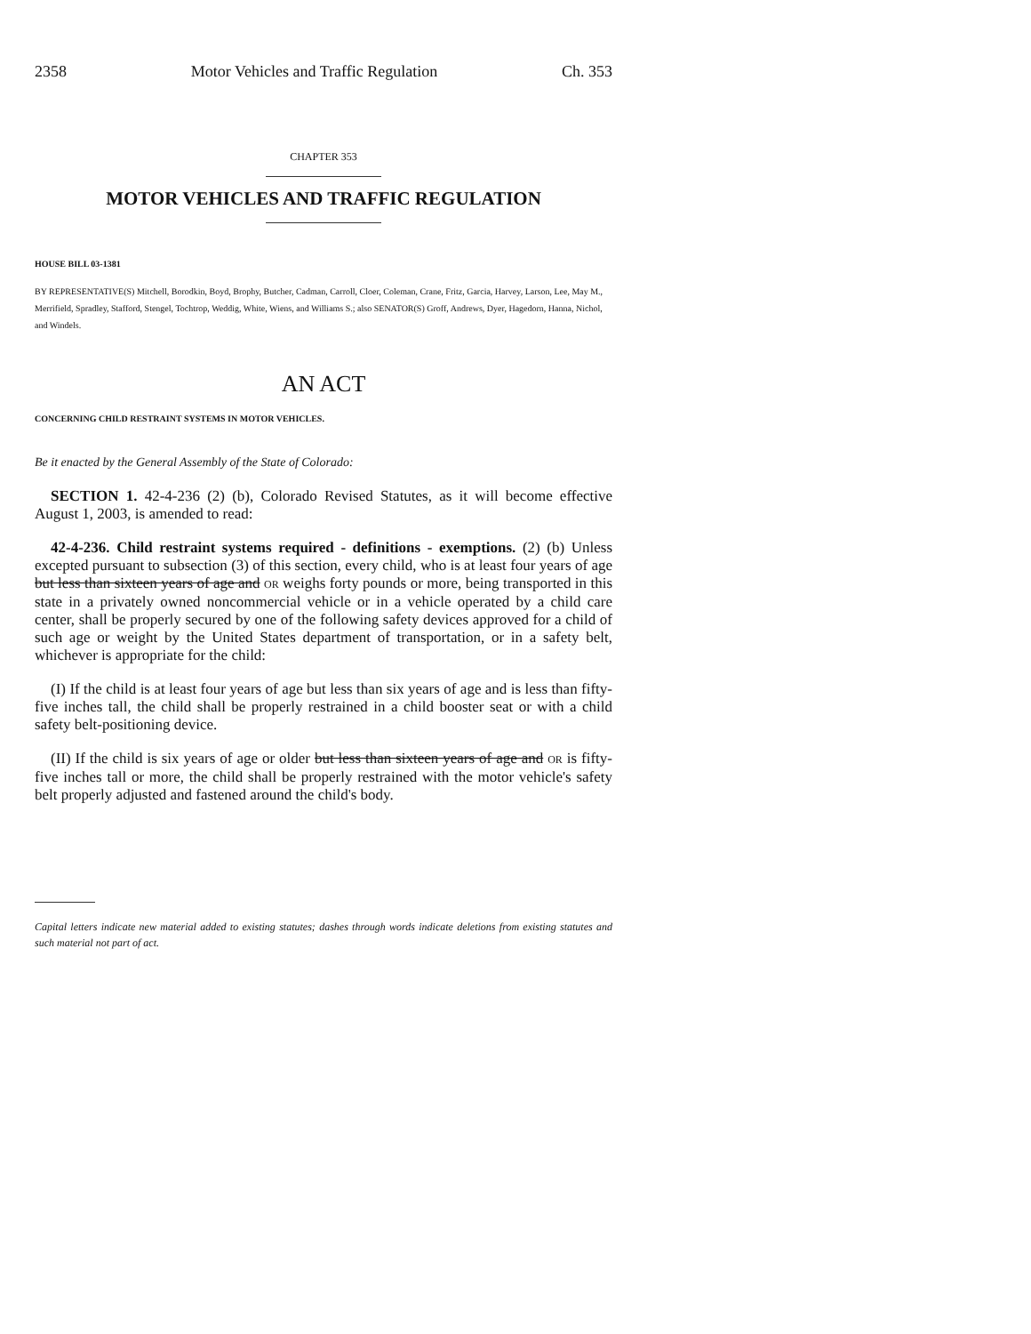2358 Motor Vehicles and Traffic Regulation Ch. 353
CHAPTER 353
MOTOR VEHICLES AND TRAFFIC REGULATION
HOUSE BILL 03-1381
BY REPRESENTATIVE(S) Mitchell, Borodkin, Boyd, Brophy, Butcher, Cadman, Carroll, Cloer, Coleman, Crane, Fritz, Garcia, Harvey, Larson, Lee, May M., Merrifield, Spradley, Stafford, Stengel, Tochtrop, Weddig, White, Wiens, and Williams S.; also SENATOR(S) Groff, Andrews, Dyer, Hagedorn, Hanna, Nichol, and Windels.
AN ACT
CONCERNING CHILD RESTRAINT SYSTEMS IN MOTOR VEHICLES.
Be it enacted by the General Assembly of the State of Colorado:
SECTION 1. 42-4-236 (2) (b), Colorado Revised Statutes, as it will become effective August 1, 2003, is amended to read:
42-4-236. Child restraint systems required - definitions - exemptions. (2) (b) Unless excepted pursuant to subsection (3) of this section, every child, who is at least four years of age but less than sixteen years of age and OR weighs forty pounds or more, being transported in this state in a privately owned noncommercial vehicle or in a vehicle operated by a child care center, shall be properly secured by one of the following safety devices approved for a child of such age or weight by the United States department of transportation, or in a safety belt, whichever is appropriate for the child:
(I) If the child is at least four years of age but less than six years of age and is less than fifty-five inches tall, the child shall be properly restrained in a child booster seat or with a child safety belt-positioning device.
(II) If the child is six years of age or older but less than sixteen years of age and OR is fifty-five inches tall or more, the child shall be properly restrained with the motor vehicle's safety belt properly adjusted and fastened around the child's body.
Capital letters indicate new material added to existing statutes; dashes through words indicate deletions from existing statutes and such material not part of act.